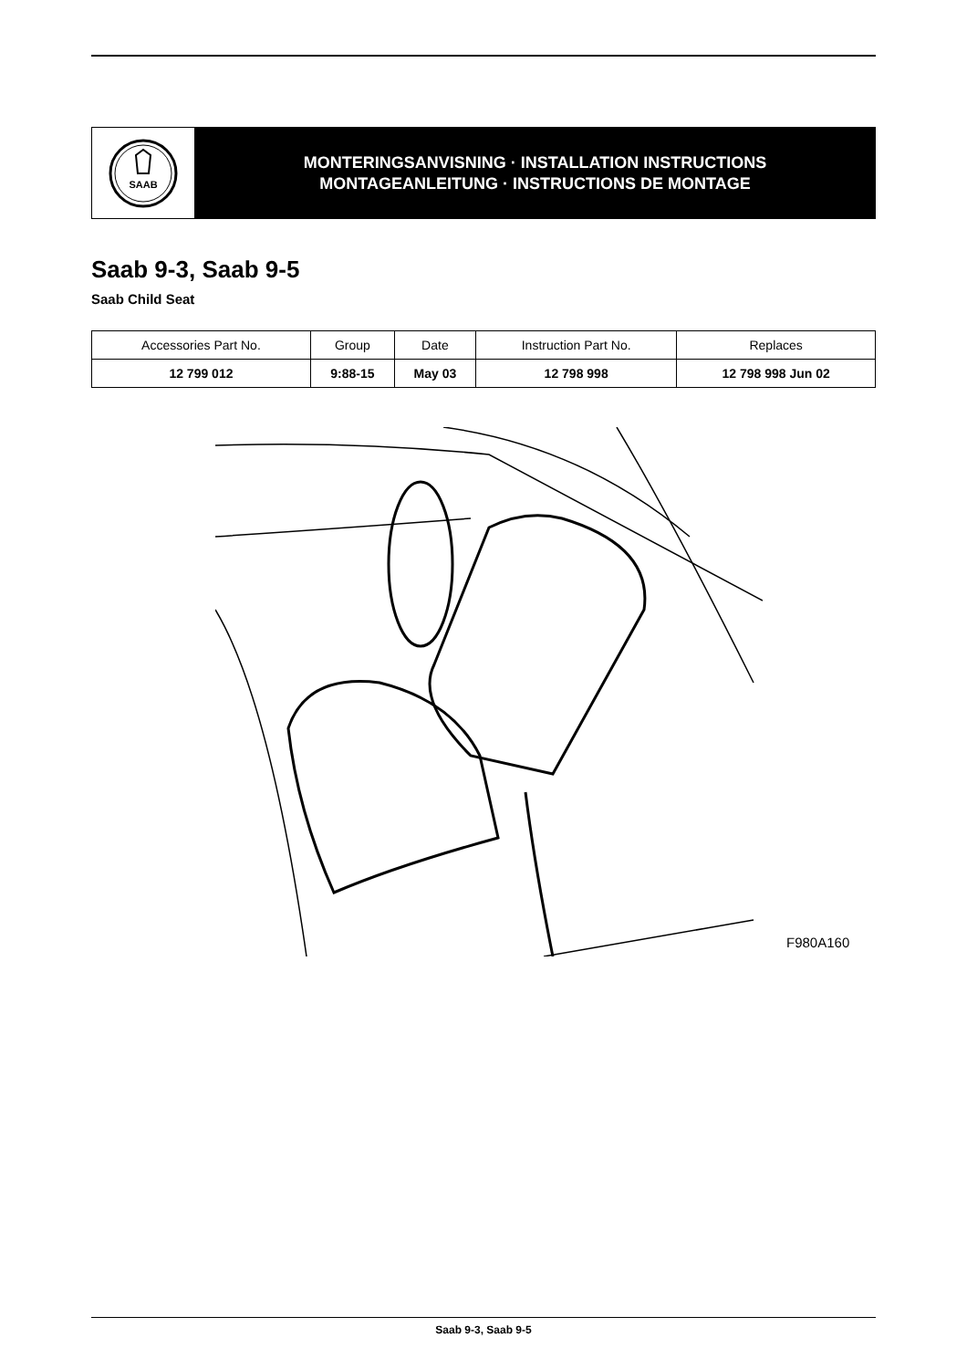SAAB
MONTERINGSANVISNING · INSTALLATION INSTRUCTIONS
MONTAGEANLEITUNG · INSTRUCTIONS DE MONTAGE
Saab 9-3, Saab 9-5
Saab Child Seat
| Accessories Part No. | Group | Date | Instruction Part No. | Replaces |
| --- | --- | --- | --- | --- |
| 12 799 012 | 9:88-15 | May 03 | 12 798 998 | 12 798 998 Jun 02 |
F980A160
Saab 9-3, Saab 9-5